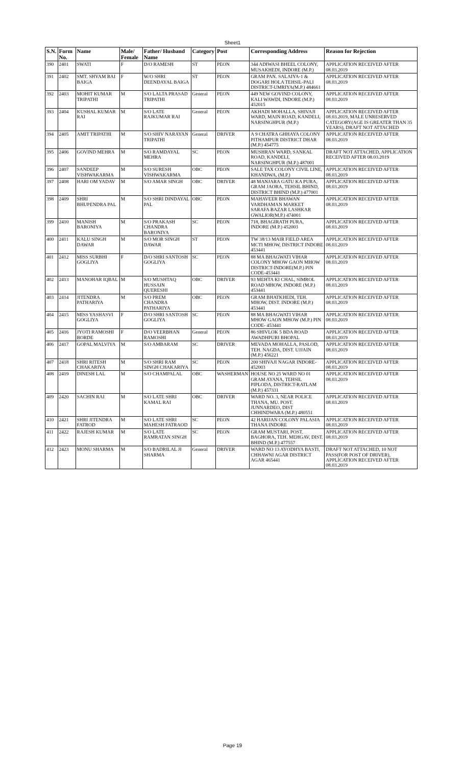Sheet1
| S.N. | Form No. | Name | Male/ Female | Father/ Husband Name | Category | Post | Corresponding Address | Reason for Rejection |
| --- | --- | --- | --- | --- | --- | --- | --- | --- |
| 390 | 2401 | SWATI | F | D/O RAMESH | ST | PEON | 344 ADIWASI BHEEL COLONY, MUSAKHEDI, INDORE (M.P.) | APPLICATION RECEIVED AFTER 08.03.2019 |
| 391 | 2402 | SMT. SHYAM BAI BAIGA | F | W/O SHRI DEENDAYAL BAIGA | ST | PEON | GRAM PAN. SALAIYA-1 & DOGARI HOLA TEHSIL-PALI DISTRICT-UMRIYA(M.P.) 484661 | APPLICATION RECEIVED AFTER 08.03.2019 |
| 392 | 2403 | MOHIT KUMAR TRIPATHI | M | S/O LALTA PRASAD TRIPATHI | General | PEON | 449 NEW GOVIND COLONY, KALI WAWDI, INDORE (M.P.) 452015 | APPLICATION RECEIVED AFTER 08.03.2019 |
| 393 | 2404 | KUSHAL KUMAR RAI | M | S/O LATE RAJKUMAR RAI | General | PEON | AKHADI MOHALLA, SHIVAJI WARD, MAIN ROAD, KANDELI, NARSINGHPUR (M.P.) | APPLICATION RECEIVED AFTER 08.03.2019, MALE UNRESERVED CATEGORY(AGE IS GREATER THAN 35 YEARS), DRAFT NOT ATTACHED |
| 394 | 2405 | AMIT TRIPATHI | M | S/O SHIV NARAYAN TRIPATHI | General | DRIVER | A 9 CHATRA GHHAYA COLONY PITHAMPUR DISTRICT DHAR (M.P.) 454775 | APPLICATION RECEIVED AFTER 08.03.2019 |
| 395 | 2406 | GOVIND MEHRA | M | S/O RAMDAYAL MEHRA | SC | PEON | MUSHRAN WARD, SANKAL ROAD, KANDELI, NARSINGHPUR (M.P.) 487001 | DRAFT NOT ATTACHED, APPLICATION RECEIVED AFTER 08.03.2019 |
| 396 | 2407 | SANDEEP VISHWAKARMA | M | S/O SURESH VISHWAKARMA | OBC | PEON | SALE TAX COLONY CIVIL LINE, KHANDWA, (M.P.) | APPLICATION RECEIVED AFTER 08.03.2019 |
| 397 | 2408 | HARI OM YADAV | M | S/O AMAR SINGH | OBC | DRIVER | 48 MANJARA GATU KA PURA, GRAM JAORA, TEHSIL BHIND, DISTRICT BHIND (M.P.) 477001 | APPLICATION RECEIVED AFTER 08.03.2019 |
| 398 | 2409 | SHRI BHUPENDRA PAL | M | S/O SHRI DINDAYAL PAL | OBC | PEON | MAHAVEER BHAWAN VARDHAMAN MARKET SARAFA BAZAR LASHKAR GWALIOR(M.P.) 474001 | APPLICATION RECEIVED AFTER 08.03.2019 |
| 399 | 2410 | MANISH BARONIYA | M | S/O PRAKASH CHANDRA BARONIYA | SC | PEON | 718, BHAGIRATH PURA, INDORE (M.P.) 452003 | APPLICATION RECEIVED AFTER 08.03.2019 |
| 400 | 2411 | KALU SINGH DAWAR | M | S/O MOR SINGH DAWAR | ST | PEON | TW 38/13 MAIR FIELD AREA MCTI MHOW, DISTRICT INDORE 453441 | APPLICATION RECEIVED AFTER 08.03.2019 |
| 401 | 2412 | MISS SURBHI GOGLIYA | F | D/O SHRI SANTOSH GOGLIYA | SC | PEON | 88 MA BHAGWATI VIHAR COLONY MHOW GAON MHOW DISTRICT-INDORE(M.P.) PIN CODE-453441 | APPLICATION RECEIVED AFTER 08.03.2019 |
| 402 | 2413 | MANOHAR IQBAL | M | S/O MUSHTAQ HUSSAIN QUERESHI | OBC | DRIVER | 93 MEHTA KI CHAL, SIMROL ROAD MHOW, INDORE (M.P.) 453441 | APPLICATION RECEIVED AFTER 08.03.2019 |
| 403 | 2414 | JITENDRA PATHARIYA | M | S/O PREM CHANDRA PATHARIYA | OBC | PEON | GRAM BHATKHEDI, TEH. MHOW, DIST. INDORE (M.P.) 453441 | APPLICATION RECEIVED AFTER 08.03.2019 |
| 404 | 2415 | MISS YASHASVI GOGLIYA | F | D/O SHRI SANTOSH GOGLIYA | SC | PEON | 88 MA BHAGWATI VIHAR MHOW GAON MHOW (M.P.) PIN CODE- 453441 | APPLICATION RECEIVED AFTER 08.03.2019 |
| 405 | 2416 | JYOTI RAMOSHI BORDE | F | D/O VEERBHAN RAMOSHI | General | PEON | 86 SHIVLOK 5 BDA ROAD AWADHPURI BHOPAL | APPLICATION RECEIVED AFTER 08.03.2019 |
| 406 | 2417 | GOPAL MALVIYA | M | S/O AMBARAM | SC | DRIVER | MEVADA MOHALLA, PASLOD, TEH. NAGDA, DIST. UJJAIN (M.P.) 456221 | APPLICATION RECEIVED AFTER 08.03.2019 |
| 407 | 2418 | SHRI RITESH CHAKARIYA | M | S/O SHRI RAM SINGH CHAKARIYA | SC | PEON | 200 SHIVAJI NAGAR INDORE- 452003 | APPLICATION RECEIVED AFTER 08.03.2019 |
| 408 | 2419 | DINESH LAL | M | S/O CHAMPALAL | OBC | WASHERMAN | HOUSE NO 25 WARD NO 01 GRAM AYANA, TEHSIL PIPLODA, DISTRICT-RATLAM (M.P.) 457331 | APPLICATION RECEIVED AFTER 08.03.2019 |
| 409 | 2420 | SACHIN RAI | M | S/O LATE SHRI KAMAL RAI | OBC | DRIVER | WARD NO. 3, NEAR POLICE THANA, MU. POST. JUNNARDEO, DIST CHHINDWARA (M.P.) 480551 | APPLICATION RECEIVED AFTER 08.03.2019 |
| 410 | 2421 | SHRI JITENDRA FATROD | M | S/O LATE SHRI MAHESH FATRAOD | SC | PEON | 42 HARIJAN COLONY PALASIA THANA INDORE | APPLICATION RECEIVED AFTER 08.03.2019 |
| 411 | 2422 | RAJESH KUMAR | M | S/O LATE RAMRATAN SINGH | SC | PEON | GRAM MUSTARI, POST. BAGHORA, TEH. MEHGAV, DIST. BHIND (M.P.) 477557 | APPLICATION RECEIVED AFTER 08.03.2019 |
| 412 | 2423 | MONU SHARMA | M | S/O BADRILAL JI SHARMA | General | DRIVER | WARD NO 13 AYODHYA BASTI, CHHAWNI AGAR DISTRICT AGAR 465441 | DRAFT NOT ATTACHED, 10 NOT PASS(FOR POST OF DRIVER), APPLICATION RECEIVED AFTER 08.03.2019 |
Page 19